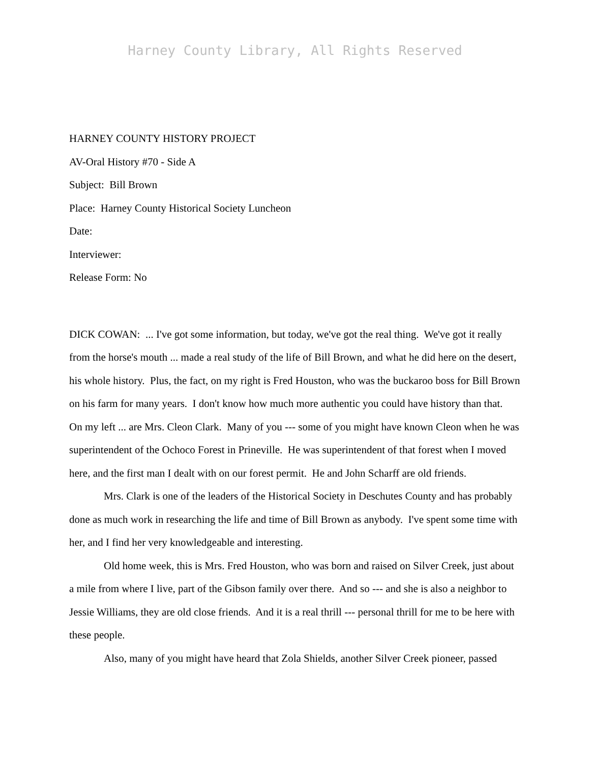Harney County Library, All Rights Reserved
HARNEY COUNTY HISTORY PROJECT
AV-Oral History #70 - Side A
Subject: Bill Brown
Place: Harney County Historical Society Luncheon
Date:
Interviewer:
Release Form: No
DICK COWAN: ... I've got some information, but today, we've got the real thing. We've got it really from the horse's mouth ... made a real study of the life of Bill Brown, and what he did here on the desert, his whole history. Plus, the fact, on my right is Fred Houston, who was the buckaroo boss for Bill Brown on his farm for many years. I don't know how much more authentic you could have history than that. On my left ... are Mrs. Cleon Clark. Many of you --- some of you might have known Cleon when he was superintendent of the Ochoco Forest in Prineville. He was superintendent of that forest when I moved here, and the first man I dealt with on our forest permit. He and John Scharff are old friends.
Mrs. Clark is one of the leaders of the Historical Society in Deschutes County and has probably done as much work in researching the life and time of Bill Brown as anybody. I've spent some time with her, and I find her very knowledgeable and interesting.
Old home week, this is Mrs. Fred Houston, who was born and raised on Silver Creek, just about a mile from where I live, part of the Gibson family over there. And so --- and she is also a neighbor to Jessie Williams, they are old close friends. And it is a real thrill --- personal thrill for me to be here with these people.
Also, many of you might have heard that Zola Shields, another Silver Creek pioneer, passed